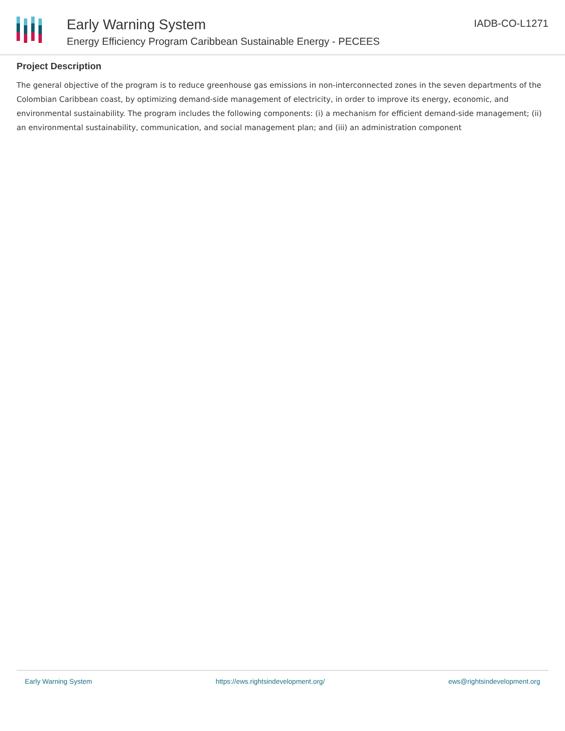Early Warning System
Energy Efficiency Program Caribbean Sustainable Energy - PECEES
IADB-CO-L1271
Project Description
The general objective of the program is to reduce greenhouse gas emissions in non-interconnected zones in the seven departments of the Colombian Caribbean coast, by optimizing demand-side management of electricity, in order to improve its energy, economic, and environmental sustainability. The program includes the following components: (i) a mechanism for efficient demand-side management; (ii) an environmental sustainability, communication, and social management plan; and (iii) an administration component
Early Warning System https://ews.rightsindevelopment.org/ ews@rightsindevelopment.org